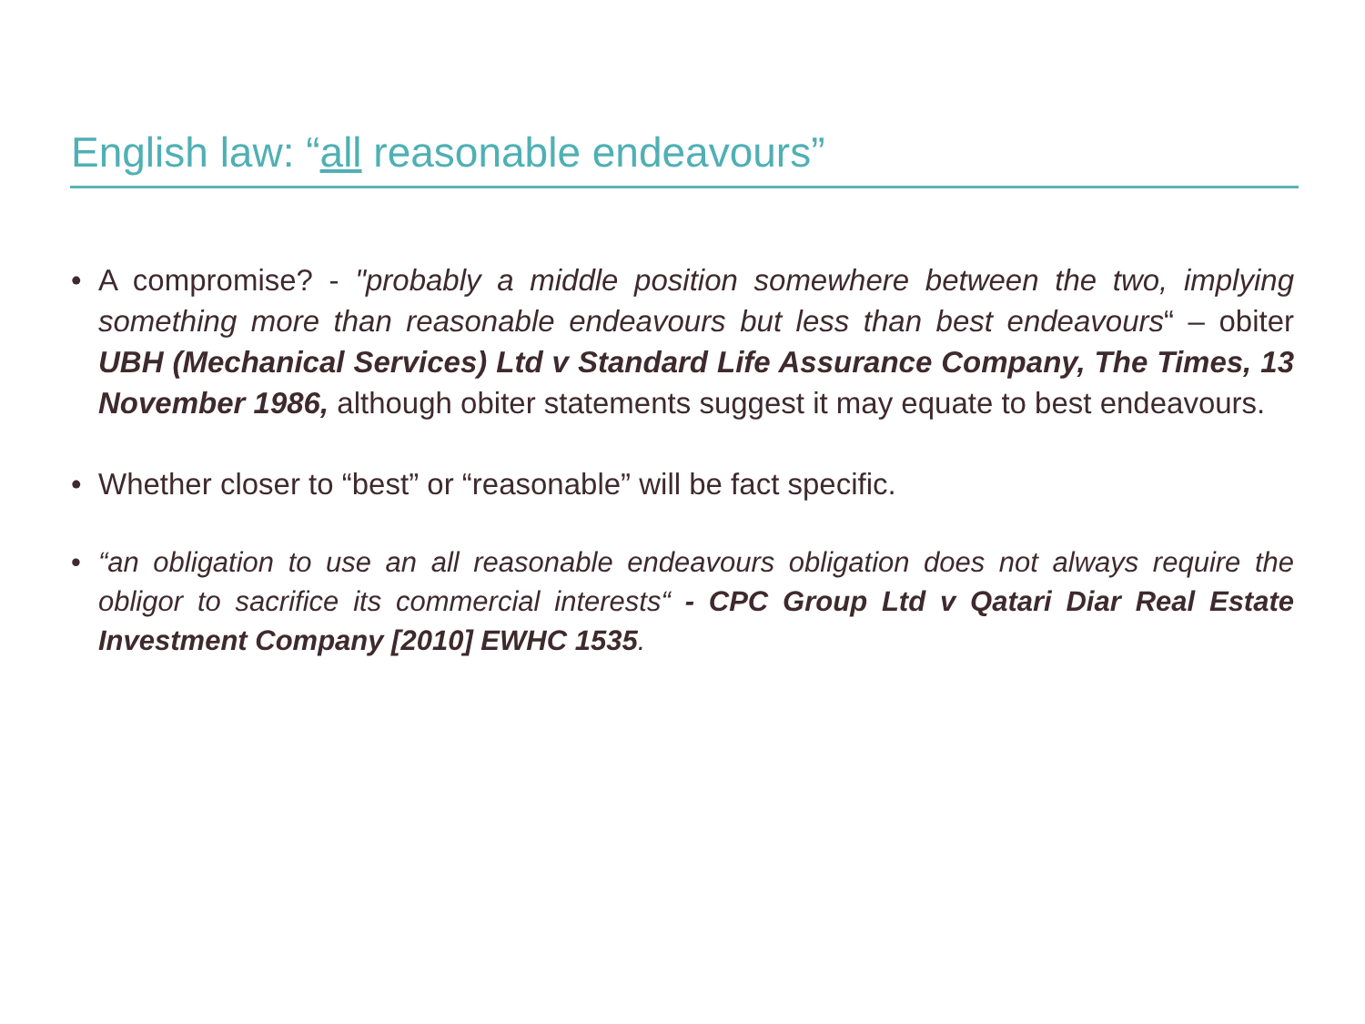English law: “all reasonable endeavours”
• A compromise? - "probably a middle position somewhere between the two, implying something more than reasonable endeavours but less than best endeavours“ – obiter UBH (Mechanical Services) Ltd v Standard Life Assurance Company, The Times, 13 November 1986, although obiter statements suggest it may equate to best endeavours.
• Whether closer to “best” or “reasonable” will be fact specific.
• “an obligation to use an all reasonable endeavours obligation does not always require the obligor to sacrifice its commercial interests“ - CPC Group Ltd v Qatari Diar Real Estate Investment Company [2010] EWHC 1535.